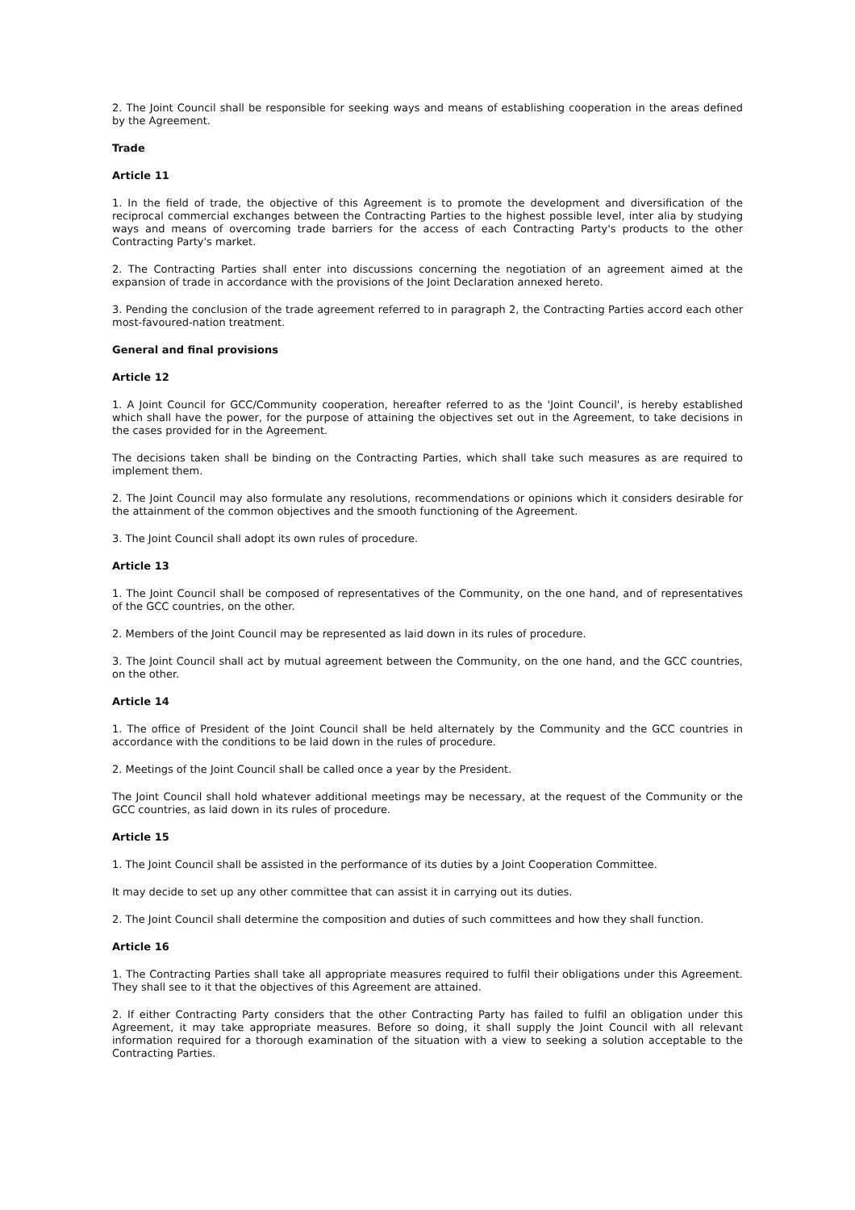2. The Joint Council shall be responsible for seeking ways and means of establishing cooperation in the areas defined by the Agreement.
Trade
Article 11
1. In the field of trade, the objective of this Agreement is to promote the development and diversification of the reciprocal commercial exchanges between the Contracting Parties to the highest possible level, inter alia by studying ways and means of overcoming trade barriers for the access of each Contracting Party's products to the other Contracting Party's market.
2. The Contracting Parties shall enter into discussions concerning the negotiation of an agreement aimed at the expansion of trade in accordance with the provisions of the Joint Declaration annexed hereto.
3. Pending the conclusion of the trade agreement referred to in paragraph 2, the Contracting Parties accord each other most-favoured-nation treatment.
General and final provisions
Article 12
1. A Joint Council for GCC/Community cooperation, hereafter referred to as the 'Joint Council', is hereby established which shall have the power, for the purpose of attaining the objectives set out in the Agreement, to take decisions in the cases provided for in the Agreement.
The decisions taken shall be binding on the Contracting Parties, which shall take such measures as are required to implement them.
2. The Joint Council may also formulate any resolutions, recommendations or opinions which it considers desirable for the attainment of the common objectives and the smooth functioning of the Agreement.
3. The Joint Council shall adopt its own rules of procedure.
Article 13
1. The Joint Council shall be composed of representatives of the Community, on the one hand, and of representatives of the GCC countries, on the other.
2. Members of the Joint Council may be represented as laid down in its rules of procedure.
3. The Joint Council shall act by mutual agreement between the Community, on the one hand, and the GCC countries, on the other.
Article 14
1. The office of President of the Joint Council shall be held alternately by the Community and the GCC countries in accordance with the conditions to be laid down in the rules of procedure.
2. Meetings of the Joint Council shall be called once a year by the President.
The Joint Council shall hold whatever additional meetings may be necessary, at the request of the Community or the GCC countries, as laid down in its rules of procedure.
Article 15
1. The Joint Council shall be assisted in the performance of its duties by a Joint Cooperation Committee.
It may decide to set up any other committee that can assist it in carrying out its duties.
2. The Joint Council shall determine the composition and duties of such committees and how they shall function.
Article 16
1. The Contracting Parties shall take all appropriate measures required to fulfil their obligations under this Agreement. They shall see to it that the objectives of this Agreement are attained.
2. If either Contracting Party considers that the other Contracting Party has failed to fulfil an obligation under this Agreement, it may take appropriate measures. Before so doing, it shall supply the Joint Council with all relevant information required for a thorough examination of the situation with a view to seeking a solution acceptable to the Contracting Parties.